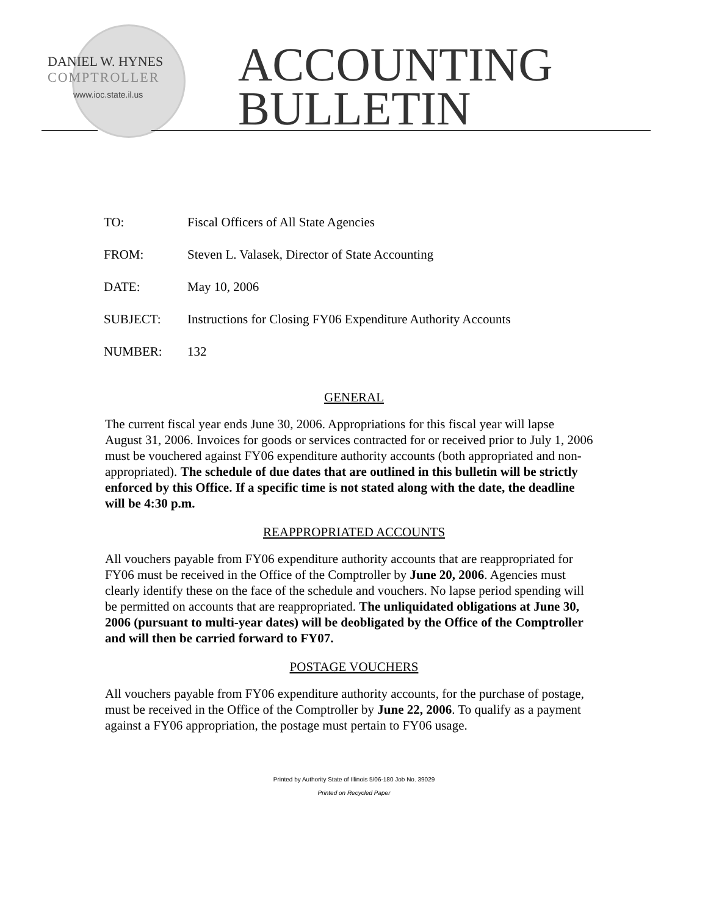DANIEL W. HYNES
COMPTROLLER
www.ioc.state.il.us
ACCOUNTING
BULLETIN
TO: Fiscal Officers of All State Agencies
FROM: Steven L. Valasek, Director of State Accounting
DATE: May 10, 2006
SUBJECT: Instructions for Closing FY06 Expenditure Authority Accounts
NUMBER: 132
GENERAL
The current fiscal year ends June 30, 2006. Appropriations for this fiscal year will lapse August 31, 2006. Invoices for goods or services contracted for or received prior to July 1, 2006 must be vouchered against FY06 expenditure authority accounts (both appropriated and non-appropriated). The schedule of due dates that are outlined in this bulletin will be strictly enforced by this Office. If a specific time is not stated along with the date, the deadline will be 4:30 p.m.
REAPPROPRIATED ACCOUNTS
All vouchers payable from FY06 expenditure authority accounts that are reappropriated for FY06 must be received in the Office of the Comptroller by June 20, 2006. Agencies must clearly identify these on the face of the schedule and vouchers. No lapse period spending will be permitted on accounts that are reappropriated. The unliquidated obligations at June 30, 2006 (pursuant to multi-year dates) will be deobligated by the Office of the Comptroller and will then be carried forward to FY07.
POSTAGE VOUCHERS
All vouchers payable from FY06 expenditure authority accounts, for the purchase of postage, must be received in the Office of the Comptroller by June 22, 2006. To qualify as a payment against a FY06 appropriation, the postage must pertain to FY06 usage.
Printed by Authority State of Illinois 5/06-180 Job No. 39029
Printed on Recycled Paper